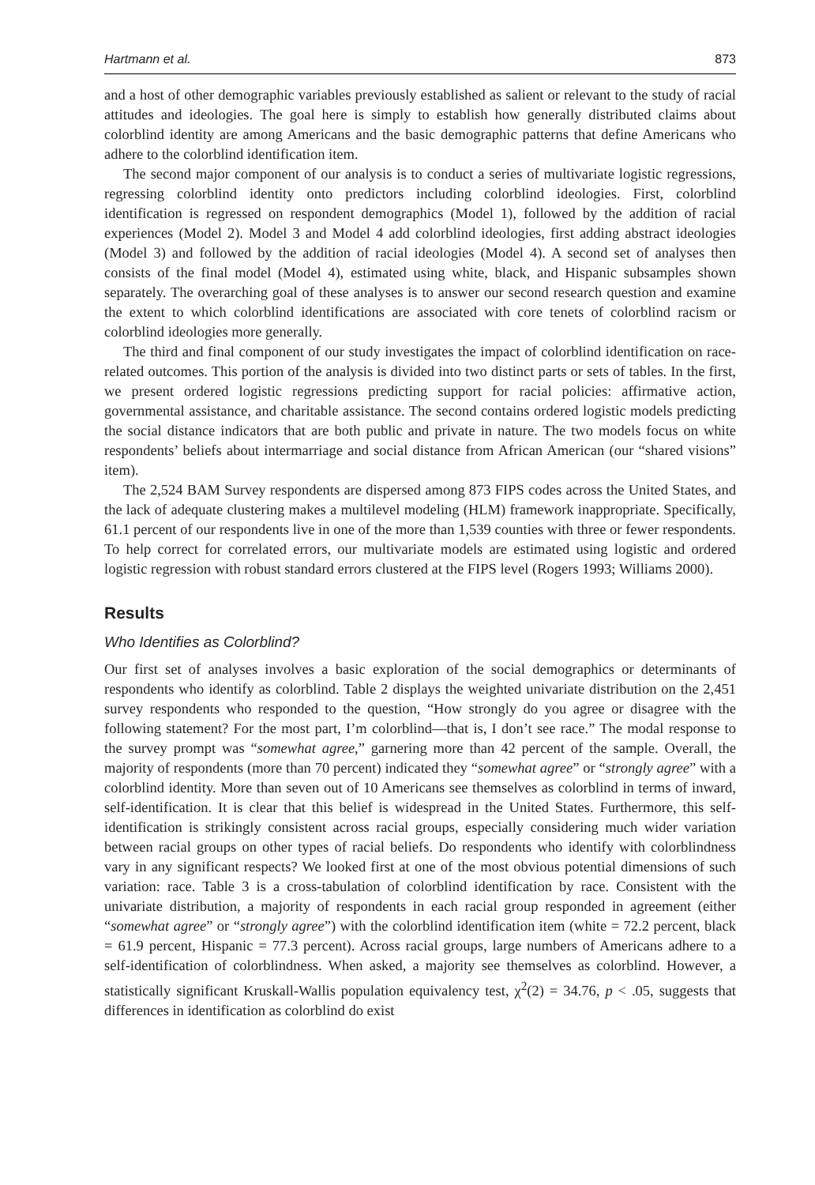Hartmann et al. 873
and a host of other demographic variables previously established as salient or relevant to the study of racial attitudes and ideologies. The goal here is simply to establish how generally distributed claims about colorblind identity are among Americans and the basic demographic patterns that define Americans who adhere to the colorblind identification item.
The second major component of our analysis is to conduct a series of multivariate logistic regressions, regressing colorblind identity onto predictors including colorblind ideologies. First, colorblind identification is regressed on respondent demographics (Model 1), followed by the addition of racial experiences (Model 2). Model 3 and Model 4 add colorblind ideologies, first adding abstract ideologies (Model 3) and followed by the addition of racial ideologies (Model 4). A second set of analyses then consists of the final model (Model 4), estimated using white, black, and Hispanic subsamples shown separately. The overarching goal of these analyses is to answer our second research question and examine the extent to which colorblind identifications are associated with core tenets of colorblind racism or colorblind ideologies more generally.
The third and final component of our study investigates the impact of colorblind identification on race-related outcomes. This portion of the analysis is divided into two distinct parts or sets of tables. In the first, we present ordered logistic regressions predicting support for racial policies: affirmative action, governmental assistance, and charitable assistance. The second contains ordered logistic models predicting the social distance indicators that are both public and private in nature. The two models focus on white respondents’ beliefs about intermarriage and social distance from African American (our “shared visions” item).
The 2,524 BAM Survey respondents are dispersed among 873 FIPS codes across the United States, and the lack of adequate clustering makes a multilevel modeling (HLM) framework inappropriate. Specifically, 61.1 percent of our respondents live in one of the more than 1,539 counties with three or fewer respondents. To help correct for correlated errors, our multivariate models are estimated using logistic and ordered logistic regression with robust standard errors clustered at the FIPS level (Rogers 1993; Williams 2000).
Results
Who Identifies as Colorblind?
Our first set of analyses involves a basic exploration of the social demographics or determinants of respondents who identify as colorblind. Table 2 displays the weighted univariate distribution on the 2,451 survey respondents who responded to the question, “How strongly do you agree or disagree with the following statement? For the most part, I’m colorblind—that is, I don’t see race.” The modal response to the survey prompt was “somewhat agree,” garnering more than 42 percent of the sample. Overall, the majority of respondents (more than 70 percent) indicated they “somewhat agree” or “strongly agree” with a colorblind identity. More than seven out of 10 Americans see themselves as colorblind in terms of inward, self-identification. It is clear that this belief is widespread in the United States. Furthermore, this self-identification is strikingly consistent across racial groups, especially considering much wider variation between racial groups on other types of racial beliefs. Do respondents who identify with colorblindness vary in any significant respects? We looked first at one of the most obvious potential dimensions of such variation: race. Table 3 is a cross-tabulation of colorblind identification by race. Consistent with the univariate distribution, a majority of respondents in each racial group responded in agreement (either “somewhat agree” or “strongly agree”) with the colorblind identification item (white = 72.2 percent, black = 61.9 percent, Hispanic = 77.3 percent). Across racial groups, large numbers of Americans adhere to a self-identification of colorblindness. When asked, a majority see themselves as colorblind. However, a statistically significant Kruskall-Wallis population equivalency test, χ<sup>2</sup>(2) = 34.76, p < .05, suggests that differences in identification as colorblind do exist